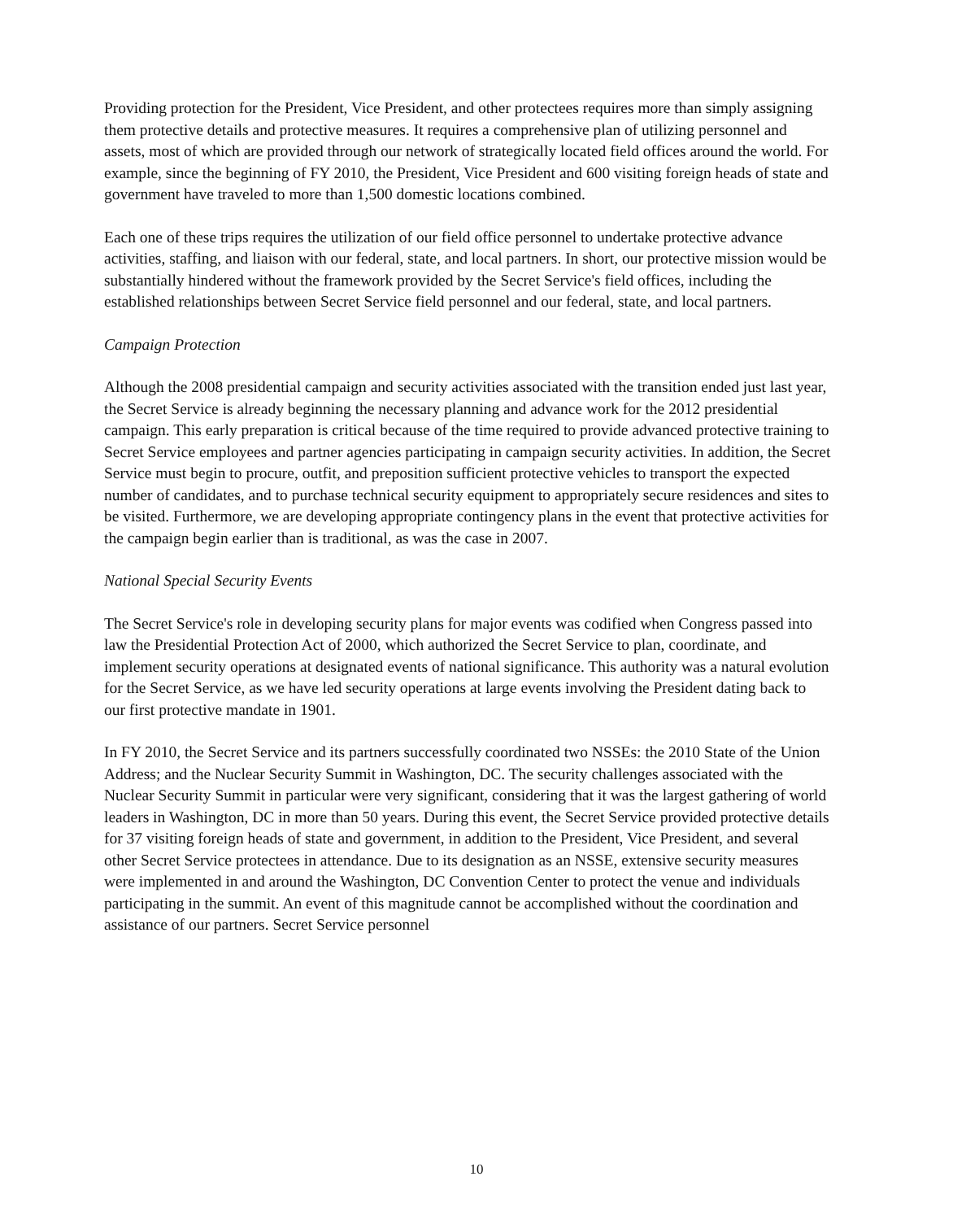Providing protection for the President, Vice President, and other protectees requires more than simply assigning them protective details and protective measures. It requires a comprehensive plan of utilizing personnel and assets, most of which are provided through our network of strategically located field offices around the world. For example, since the beginning of FY 2010, the President, Vice President and 600 visiting foreign heads of state and government have traveled to more than 1,500 domestic locations combined.
Each one of these trips requires the utilization of our field office personnel to undertake protective advance activities, staffing, and liaison with our federal, state, and local partners. In short, our protective mission would be substantially hindered without the framework provided by the Secret Service's field offices, including the established relationships between Secret Service field personnel and our federal, state, and local partners.
Campaign Protection
Although the 2008 presidential campaign and security activities associated with the transition ended just last year, the Secret Service is already beginning the necessary planning and advance work for the 2012 presidential campaign. This early preparation is critical because of the time required to provide advanced protective training to Secret Service employees and partner agencies participating in campaign security activities. In addition, the Secret Service must begin to procure, outfit, and preposition sufficient protective vehicles to transport the expected number of candidates, and to purchase technical security equipment to appropriately secure residences and sites to be visited. Furthermore, we are developing appropriate contingency plans in the event that protective activities for the campaign begin earlier than is traditional, as was the case in 2007.
National Special Security Events
The Secret Service's role in developing security plans for major events was codified when Congress passed into law the Presidential Protection Act of 2000, which authorized the Secret Service to plan, coordinate, and implement security operations at designated events of national significance. This authority was a natural evolution for the Secret Service, as we have led security operations at large events involving the President dating back to our first protective mandate in 1901.
In FY 2010, the Secret Service and its partners successfully coordinated two NSSEs: the 2010 State of the Union Address; and the Nuclear Security Summit in Washington, DC. The security challenges associated with the Nuclear Security Summit in particular were very significant, considering that it was the largest gathering of world leaders in Washington, DC in more than 50 years. During this event, the Secret Service provided protective details for 37 visiting foreign heads of state and government, in addition to the President, Vice President, and several other Secret Service protectees in attendance. Due to its designation as an NSSE, extensive security measures were implemented in and around the Washington, DC Convention Center to protect the venue and individuals participating in the summit. An event of this magnitude cannot be accomplished without the coordination and assistance of our partners. Secret Service personnel
10